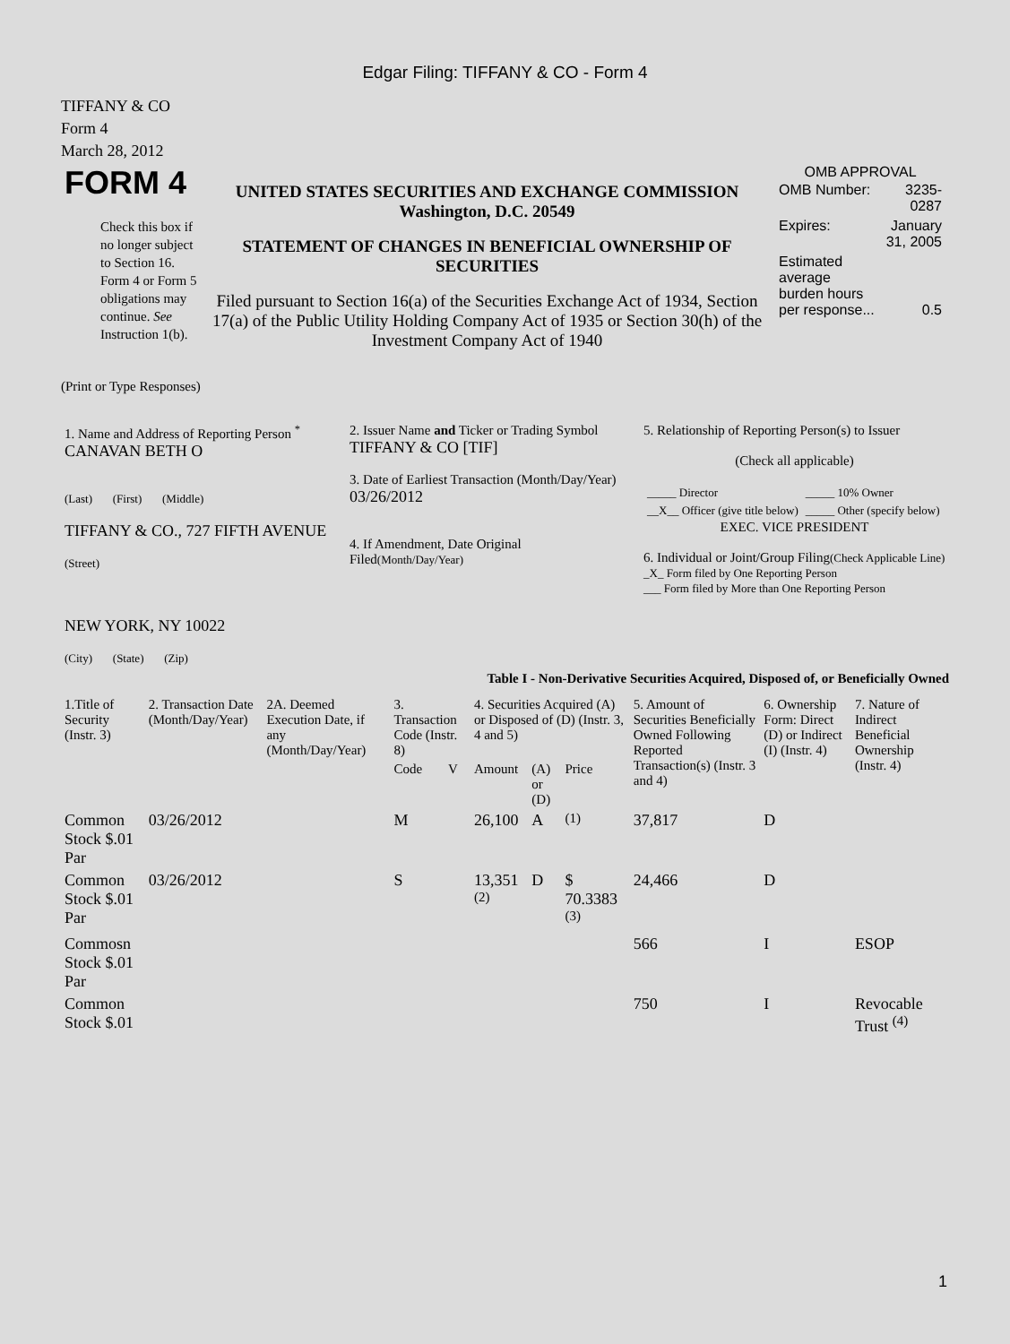Edgar Filing: TIFFANY & CO - Form 4
TIFFANY & CO
Form 4
March 28, 2012
| FORM 4 Check this box if no longer subject to Section 16. Form 4 or Form 5 obligations may continue. See Instruction 1(b). | UNITED STATES SECURITIES AND EXCHANGE COMMISSION Washington, D.C. 20549 STATEMENT OF CHANGES IN BENEFICIAL OWNERSHIP OF SECURITIES Filed pursuant to Section 16(a) of the Securities Exchange Act of 1934, Section 17(a) of the Public Utility Holding Company Act of 1935 or Section 30(h) of the Investment Company Act of 1940 | OMB APPROVAL / OMB Number: / 3235-0287 / / Expires: / January 31, 2005 / / Estimated average burden hours per response... / 0.5 / |
(Print or Type Responses)
| 1. Name and Address of Reporting Person <sup>*</sup> CANAVAN BETH O (Last) (First) (Middle) TIFFANY & CO., 727 FIFTH AVENUE (Street) NEW YORK, NY 10022 (City) (State) (Zip) | 2. Issuer Name and Ticker or Trading Symbol TIFFANY & CO [TIF] 3. Date of Earliest Transaction (Month/Day/Year) 03/26/2012 4. If Amendment, Date Original Filed (Month/Day/Year) | 5. Relationship of Reporting Person(s) to Issuer (Check all applicable) / _____ Director / _____ 10% Owner / / __X__ Officer (give title below) / _____ Other (specify below) / EXEC. VICE PRESIDENT 6. Individual or Joint/Group Filing (Check Applicable Line) _X_ Form filed by One Reporting Person ___ Form filed by More than One Reporting Person |
Table I - Non-Derivative Securities Acquired, Disposed of, or Beneficially Owned
| 1.Title of Security (Instr. 3) | 2. Transaction Date (Month/Day/Year) | 2A. Deemed Execution Date, if any (Month/Day/Year) | 3. Transaction Code (Instr. 8) | | 4. Securities Acquired (A) or Disposed of (D) (Instr. 3, 4 and 5) | | | 5. Amount of Securities Beneficially Owned Following Reported Transaction(s) (Instr. 3 and 4) | 6. Ownership Form: Direct (D) or Indirect (I) (Instr. 4) | 7. Nature of Indirect Beneficial Ownership (Instr. 4) |
| --- | --- | --- | --- | --- | --- | --- | --- | --- | --- | --- |
| | | | Code | V | Amount | (A) or (D) | Price | | | |
| Common Stock $.01 Par | 03/26/2012 | | M | | 26,100 | A | <sup>(1)</sup> | 37,817 | D | |
| Common Stock $.01 Par | 03/26/2012 | | S | | 13,351 <sup>(2)</sup> | D | $ 70.3383 <sup>(3)</sup> | 24,466 | D | |
| Commosn Stock $.01 Par | | | | | | | | 566 | I | ESOP |
| Common Stock $.01 | | | | | | | | 750 | I | Revocable Trust <sup>(4)</sup> |
1